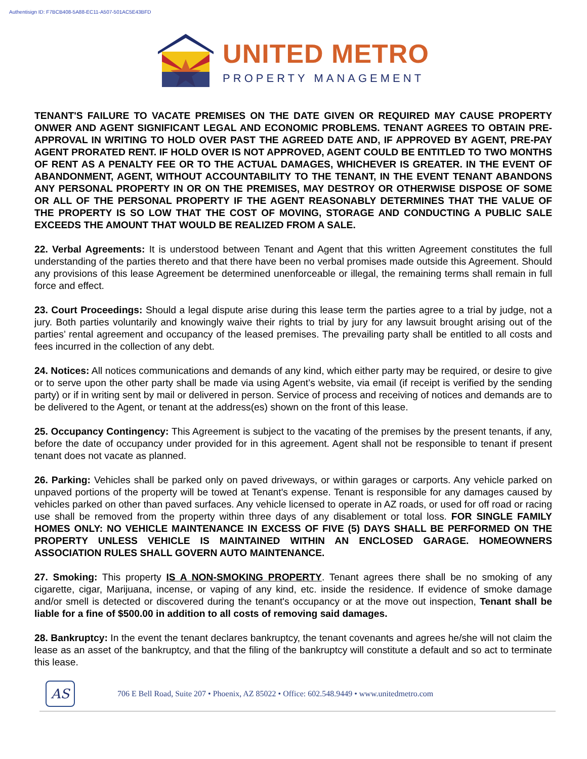Authentisign ID: F7BCB408-5A88-EC11-A507-501AC5E43BFD
UNITED METRO
PROPERTY MANAGEMENT
TENANT'S FAILURE TO VACATE PREMISES ON THE DATE GIVEN OR REQUIRED MAY CAUSE PROPERTY ONWER AND AGENT SIGNIFICANT LEGAL AND ECONOMIC PROBLEMS. TENANT AGREES TO OBTAIN PRE-APPROVAL IN WRITING TO HOLD OVER PAST THE AGREED DATE AND, IF APPROVED BY AGENT, PRE-PAY AGENT PRORATED RENT. IF HOLD OVER IS NOT APPROVED, AGENT COULD BE ENTITLED TO TWO MONTHS OF RENT AS A PENALTY FEE OR TO THE ACTUAL DAMAGES, WHICHEVER IS GREATER. IN THE EVENT OF ABANDONMENT, AGENT, WITHOUT ACCOUNTABILITY TO THE TENANT, IN THE EVENT TENANT ABANDONS ANY PERSONAL PROPERTY IN OR ON THE PREMISES, MAY DESTROY OR OTHERWISE DISPOSE OF SOME OR ALL OF THE PERSONAL PROPERTY IF THE AGENT REASONABLY DETERMINES THAT THE VALUE OF THE PROPERTY IS SO LOW THAT THE COST OF MOVING, STORAGE AND CONDUCTING A PUBLIC SALE EXCEEDS THE AMOUNT THAT WOULD BE REALIZED FROM A SALE.
22. Verbal Agreements: It is understood between Tenant and Agent that this written Agreement constitutes the full understanding of the parties thereto and that there have been no verbal promises made outside this Agreement. Should any provisions of this lease Agreement be determined unenforceable or illegal, the remaining terms shall remain in full force and effect.
23. Court Proceedings: Should a legal dispute arise during this lease term the parties agree to a trial by judge, not a jury. Both parties voluntarily and knowingly waive their rights to trial by jury for any lawsuit brought arising out of the parties’ rental agreement and occupancy of the leased premises. The prevailing party shall be entitled to all costs and fees incurred in the collection of any debt.
24. Notices: All notices communications and demands of any kind, which either party may be required, or desire to give or to serve upon the other party shall be made via using Agent’s website, via email (if receipt is verified by the sending party) or if in writing sent by mail or delivered in person. Service of process and receiving of notices and demands are to be delivered to the Agent, or tenant at the address(es) shown on the front of this lease.
25. Occupancy Contingency: This Agreement is subject to the vacating of the premises by the present tenants, if any, before the date of occupancy under provided for in this agreement. Agent shall not be responsible to tenant if present tenant does not vacate as planned.
26. Parking: Vehicles shall be parked only on paved driveways, or within garages or carports. Any vehicle parked on unpaved portions of the property will be towed at Tenant's expense. Tenant is responsible for any damages caused by vehicles parked on other than paved surfaces. Any vehicle licensed to operate in AZ roads, or used for off road or racing use shall be removed from the property within three days of any disablement or total loss. FOR SINGLE FAMILY HOMES ONLY: NO VEHICLE MAINTENANCE IN EXCESS OF FIVE (5) DAYS SHALL BE PERFORMED ON THE PROPERTY UNLESS VEHICLE IS MAINTAINED WITHIN AN ENCLOSED GARAGE. HOMEOWNERS ASSOCIATION RULES SHALL GOVERN AUTO MAINTENANCE.
27. Smoking: This property IS A NON-SMOKING PROPERTY. Tenant agrees there shall be no smoking of any cigarette, cigar, Marijuana, incense, or vaping of any kind, etc. inside the residence. If evidence of smoke damage and/or smell is detected or discovered during the tenant's occupancy or at the move out inspection, Tenant shall be liable for a fine of $500.00 in addition to all costs of removing said damages.
28. Bankruptcy: In the event the tenant declares bankruptcy, the tenant covenants and agrees he/she will not claim the lease as an asset of the bankruptcy, and that the filing of the bankruptcy will constitute a default and so act to terminate this lease.
AS
706 E Bell Road, Suite 207 • Phoenix, AZ 85022 • Office: 602.548.9449 • www.unitedmetro.com